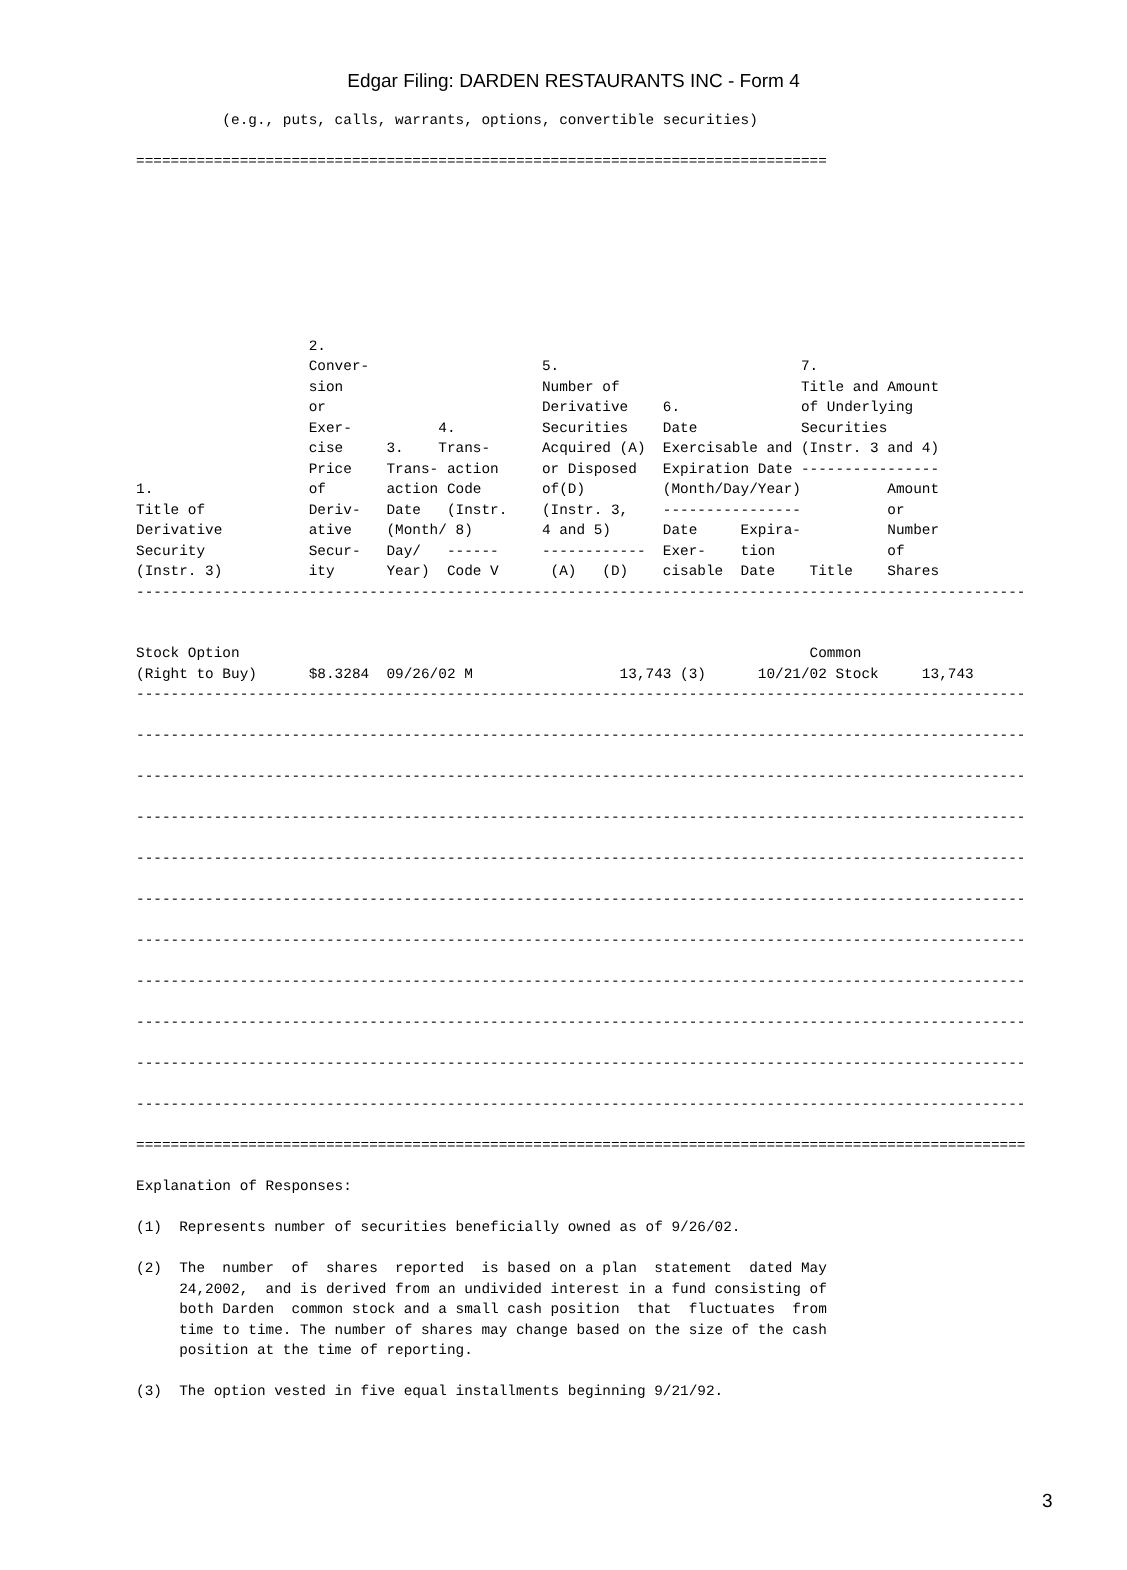Edgar Filing: DARDEN RESTAURANTS INC - Form 4
          (e.g., puts, calls, warrants, options, convertible securities)

================================================================================








                    2.
                    Conver-                    5.                            7.
                    sion                       Number of                     Title and Amount
                    or                         Derivative    6.              of Underlying
                    Exer-          4.          Securities    Date            Securities
                    cise     3.    Trans-      Acquired (A)  Exercisable and (Instr. 3 and 4)
                    Price    Trans- action     or Disposed   Expiration Date ----------------
1.                  of       action Code       of(D)         (Month/Day/Year)          Amount
Title of            Deriv-   Date   (Instr.    (Instr. 3,    ----------------          or
Derivative          ative    (Month/ 8)        4 and 5)      Date     Expira-          Number
Security            Secur-   Day/   ------     ------------  Exer-    tion             of
(Instr. 3)          ity      Year)  Code V      (A)   (D)    cisable  Date    Title    Shares
-------------------------------------------------------------------------------------------------------


Stock Option                                                                  Common
(Right to Buy)      $8.3284  09/26/02 M                 13,743 (3)      10/21/02 Stock     13,743
-------------------------------------------------------------------------------------------------------

-------------------------------------------------------------------------------------------------------

-------------------------------------------------------------------------------------------------------

-------------------------------------------------------------------------------------------------------

-------------------------------------------------------------------------------------------------------

-------------------------------------------------------------------------------------------------------

-------------------------------------------------------------------------------------------------------

-------------------------------------------------------------------------------------------------------

-------------------------------------------------------------------------------------------------------

-------------------------------------------------------------------------------------------------------

-------------------------------------------------------------------------------------------------------

=======================================================================================================

Explanation of Responses:

(1)  Represents number of securities beneficially owned as of 9/26/02.

(2)  The  number  of  shares  reported  is based on a plan  statement  dated May
     24,2002,  and is derived from an undivided interest in a fund consisting of
     both Darden  common stock and a small cash position  that  fluctuates  from
     time to time. The number of shares may change based on the size of the cash
     position at the time of reporting.

(3)  The option vested in five equal installments beginning 9/21/92.
3